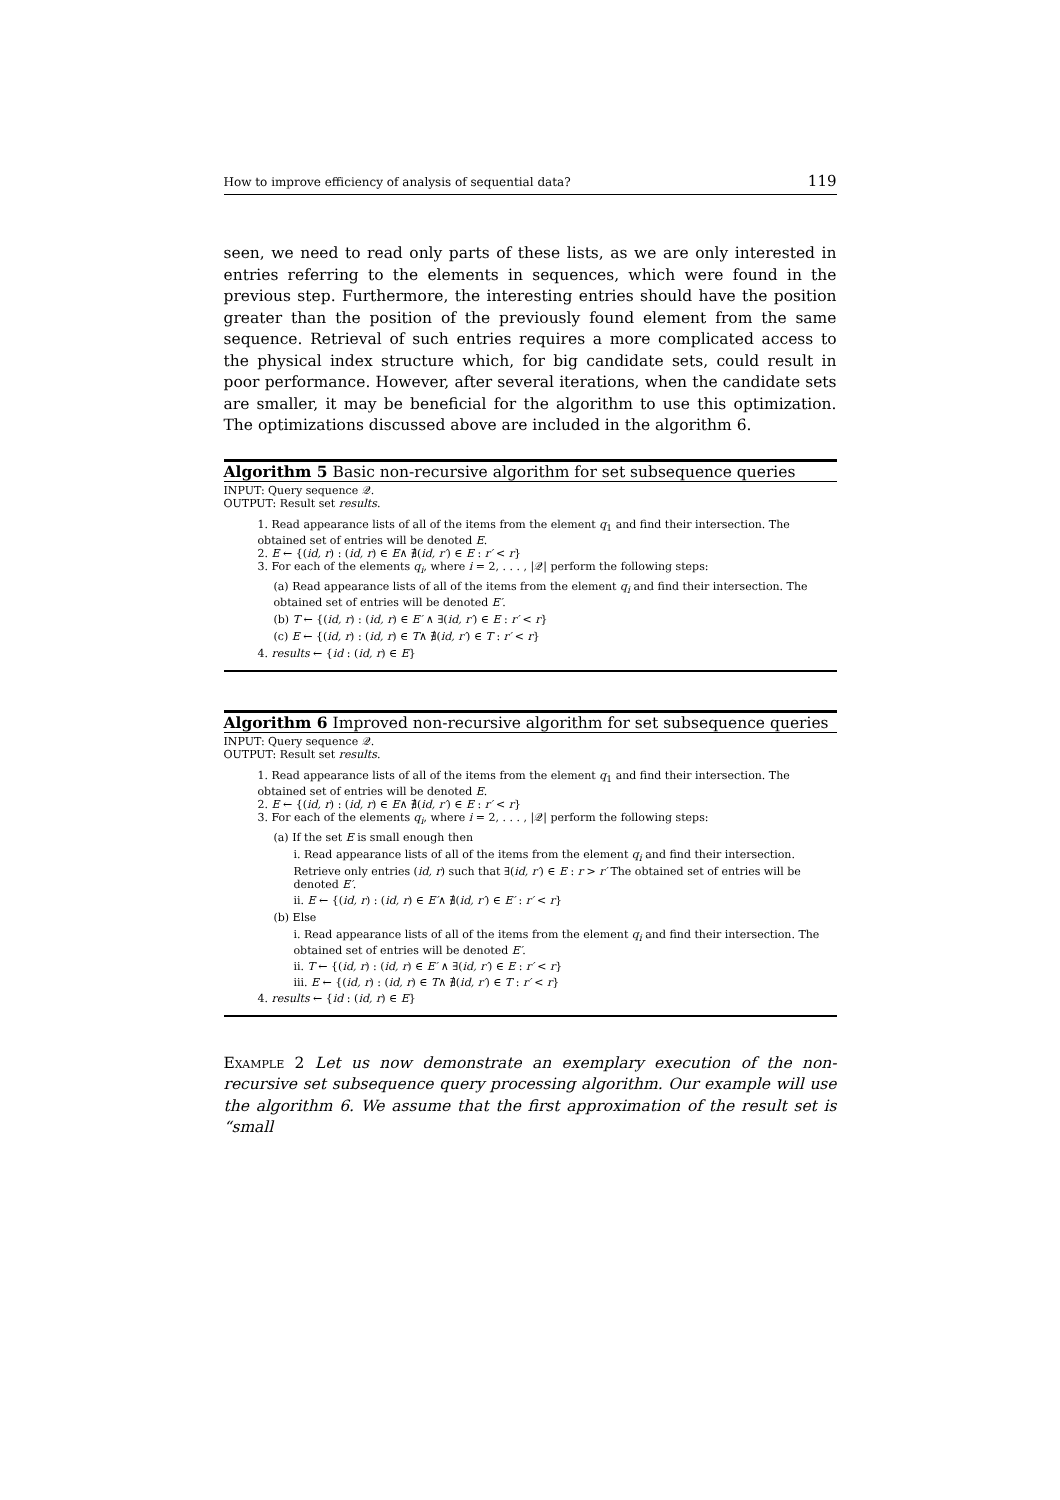How to improve efficiency of analysis of sequential data? 119
seen, we need to read only parts of these lists, as we are only interested in entries referring to the elements in sequences, which were found in the previous step. Furthermore, the interesting entries should have the position greater than the position of the previously found element from the same sequence. Retrieval of such entries requires a more complicated access to the physical index structure which, for big candidate sets, could result in poor performance. However, after several iterations, when the candidate sets are smaller, it may be beneficial for the algorithm to use this optimization. The optimizations discussed above are included in the algorithm 6.
Algorithm 5 Basic non-recursive algorithm for set subsequence queries
INPUT: Query sequence 𝒬.
OUTPUT: Result set results.
1. Read appearance lists of all of the items from the element q<sub>1</sub> and find their intersection. The obtained set of entries will be denoted E.
2. E ← {(id, r) : (id, r) ∈ E∧ ∄(id, r′) ∈ E : r′ < r}
3. For each of the elements q<sub>i</sub>, where i = 2, . . . , |𝒬| perform the following steps:
(a) Read appearance lists of all of the items from the element q<sub>i</sub> and find their intersection. The obtained set of entries will be denoted E′.
(b) T ← {(id, r) : (id, r) ∈ E′ ∧ ∃(id, r′) ∈ E : r′ < r}
(c) E ← {(id, r) : (id, r) ∈ T∧ ∄(id, r′) ∈ T : r′ < r}
4. results ← {id : (id, r) ∈ E}
Algorithm 6 Improved non-recursive algorithm for set subsequence queries
INPUT: Query sequence 𝒬.
OUTPUT: Result set results.
1. Read appearance lists of all of the items from the element q<sub>1</sub> and find their intersection. The obtained set of entries will be denoted E.
2. E ← {(id, r) : (id, r) ∈ E∧ ∄(id, r′) ∈ E : r′ < r}
3. For each of the elements q<sub>i</sub>, where i = 2, . . . , |𝒬| perform the following steps:
(a) If the set E is small enough then
i. Read appearance lists of all of the items from the element q<sub>i</sub> and find their intersection. Retrieve only entries (id, r) such that ∃(id, r′) ∈ E : r > r′ The obtained set of entries will be denoted E′.
ii. E ← {(id, r) : (id, r) ∈ E′∧ ∄(id, r′) ∈ E′ : r′ < r}
(b) Else
i. Read appearance lists of all of the items from the element q<sub>i</sub> and find their intersection. The obtained set of entries will be denoted E′.
ii. T ← {(id, r) : (id, r) ∈ E′ ∧ ∃(id, r′) ∈ E : r′ < r}
iii. E ← {(id, r) : (id, r) ∈ T∧ ∄(id, r′) ∈ T : r′ < r}
4. results ← {id : (id, r) ∈ E}
Example 2 Let us now demonstrate an exemplary execution of the non-recursive set subsequence query processing algorithm. Our example will use the algorithm 6. We assume that the first approximation of the result set is “small